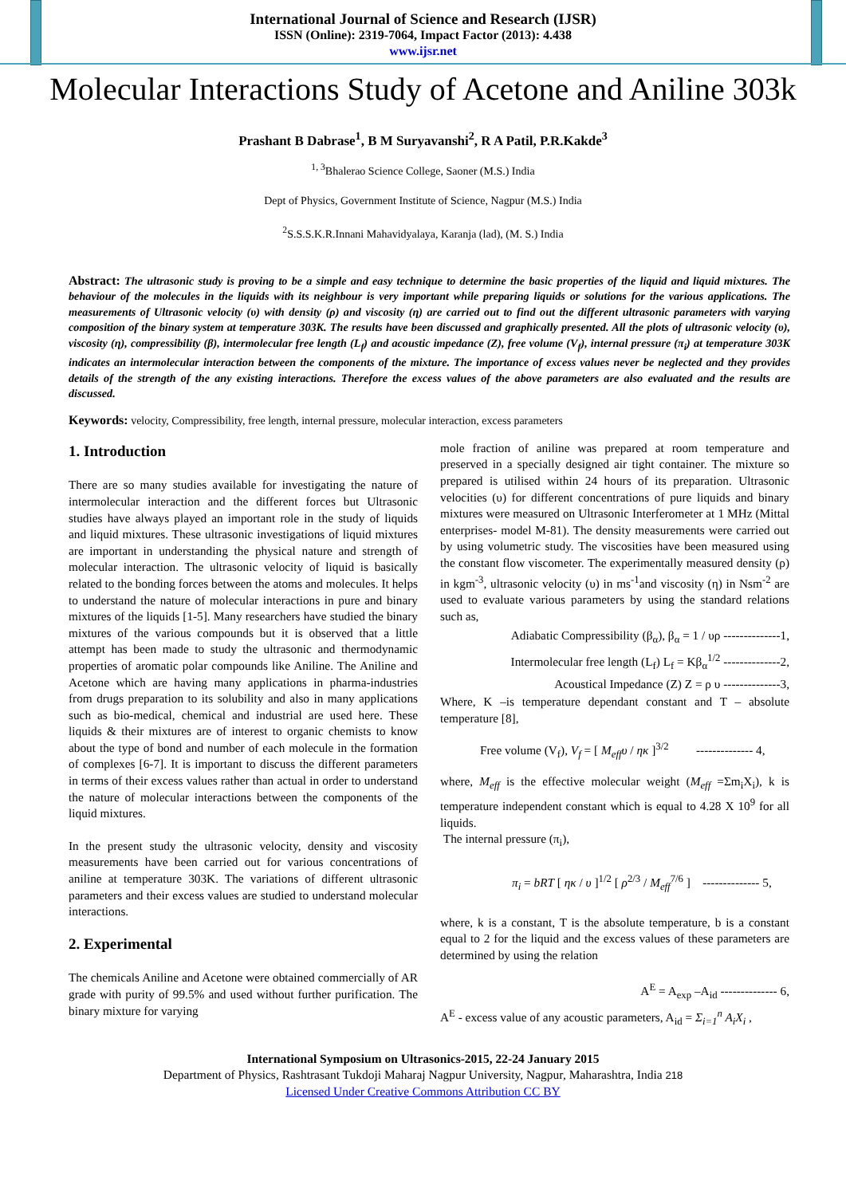International Journal of Science and Research (IJSR)
ISSN (Online): 2319-7064, Impact Factor (2013): 4.438
www.ijsr.net
Molecular Interactions Study of Acetone and Aniline 303k
Prashant B Dabrase<sup>1</sup>, B M Suryavanshi<sup>2</sup>, R A Patil, P.R.Kakde<sup>3</sup>
<sup>1, 3</sup>Bhalerao Science College, Saoner (M.S.) India
Dept of Physics, Government Institute of Science, Nagpur (M.S.) India
<sup>2</sup> S.S.S.K.R.Innani Mahavidyalaya, Karanja (lad), (M. S.) India
Abstract: The ultrasonic study is proving to be a simple and easy technique to determine the basic properties of the liquid and liquid mixtures. The behaviour of the molecules in the liquids with its neighbour is very important while preparing liquids or solutions for the various applications. The measurements of Ultrasonic velocity (υ) with density (ρ) and viscosity (η) are carried out to find out the different ultrasonic parameters with varying composition of the binary system at temperature 303K. The results have been discussed and graphically presented. All the plots of ultrasonic velocity (υ), viscosity (η), compressibility (β), intermolecular free length (L<sub>f</sub>) and acoustic impedance (Z), free volume (V<sub>f</sub>), internal pressure (π<sub>i</sub>) at temperature 303K indicates an intermolecular interaction between the components of the mixture. The importance of excess values never be neglected and they provides details of the strength of the any existing interactions. Therefore the excess values of the above parameters are also evaluated and the results are discussed.
Keywords: velocity, Compressibility, free length, internal pressure, molecular interaction, excess parameters
1. Introduction
There are so many studies available for investigating the nature of intermolecular interaction and the different forces but Ultrasonic studies have always played an important role in the study of liquids and liquid mixtures. These ultrasonic investigations of liquid mixtures are important in understanding the physical nature and strength of molecular interaction. The ultrasonic velocity of liquid is basically related to the bonding forces between the atoms and molecules. It helps to understand the nature of molecular interactions in pure and binary mixtures of the liquids [1-5]. Many researchers have studied the binary mixtures of the various compounds but it is observed that a little attempt has been made to study the ultrasonic and thermodynamic properties of aromatic polar compounds like Aniline. The Aniline and Acetone which are having many applications in pharma-industries from drugs preparation to its solubility and also in many applications such as bio-medical, chemical and industrial are used here. These liquids & their mixtures are of interest to organic chemists to know about the type of bond and number of each molecule in the formation of complexes [6-7]. It is important to discuss the different parameters in terms of their excess values rather than actual in order to understand the nature of molecular interactions between the components of the liquid mixtures.
In the present study the ultrasonic velocity, density and viscosity measurements have been carried out for various concentrations of aniline at temperature 303K. The variations of different ultrasonic parameters and their excess values are studied to understand molecular interactions.
2. Experimental
The chemicals Aniline and Acetone were obtained commercially of AR grade with purity of 99.5% and used without further purification. The binary mixture for varying
mole fraction of aniline was prepared at room temperature and preserved in a specially designed air tight container. The mixture so prepared is utilised within 24 hours of its preparation. Ultrasonic velocities (υ) for different concentrations of pure liquids and binary mixtures were measured on Ultrasonic Interferometer at 1 MHz (Mittal enterprises- model M-81). The density measurements were carried out by using volumetric study. The viscosities have been measured using the constant flow viscometer. The experimentally measured density (ρ) in kgm<sup>-3</sup>, ultrasonic velocity (υ) in ms<sup>-1</sup>and viscosity (η) in Nsm<sup>-2</sup> are used to evaluate various parameters by using the standard relations such as,
Adiabatic Compressibility (β<sub>α</sub>), β<sub>α</sub> = 1 / υρ --------------1,
Intermolecular free length (L<sub>f</sub>) L<sub>f</sub> = Kβ<sub>α</sub><sup>1/2</sup> --------------2,
Acoustical Impedance (Z) Z = ρ υ --------------3,
Where, K –is temperature dependant constant and T – absolute temperature [8],
Free volume (V<sub>f</sub>), V<sub>f</sub> = [ M<sub>eff</sub>υ / ηκ ]<sup>3/2</sup> -------------- 4,
where, M<sub>eff</sub> is the effective molecular weight (M<sub>eff</sub> =Σm<sub>i</sub>X<sub>i</sub>), k is temperature independent constant which is equal to 4.28 X 10<sup>9</sup> for all liquids.
The internal pressure (π<sub>i</sub>),
π<sub>i</sub> = bRT [ ηκ / υ ]<sup>1/2</sup> [ ρ<sup>2/3</sup> / M<sub>eff</sub><sup>7/6</sup> ] -------------- 5,
where, k is a constant, T is the absolute temperature, b is a constant equal to 2 for the liquid and the excess values of these parameters are determined by using the relation
A<sup>E</sup> = A<sub>exp</sub> –A<sub>id</sub> -------------- 6,
A<sup>E</sup> - excess value of any acoustic parameters, A<sub>id</sub> = Σ<sub>i=1</sub><sup>n</sup> A<sub>i</sub>X<sub>i</sub> ,
International Symposium on Ultrasonics-2015, 22-24 January 2015
Department of Physics, Rashtrasant Tukdoji Maharaj Nagpur University, Nagpur, Maharashtra, India 218
Licensed Under Creative Commons Attribution CC BY